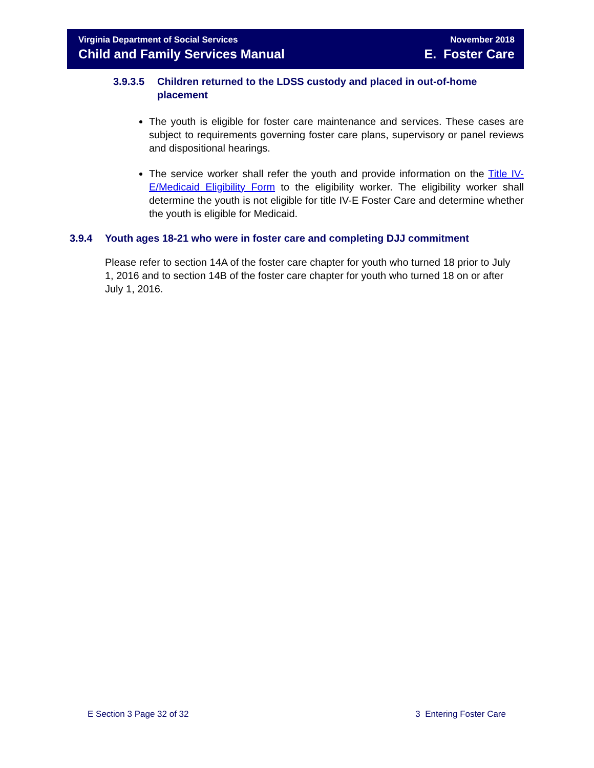Virginia Department of Social Services
Child and Family Services Manual
November 2018
E. Foster Care
3.9.3.5 Children returned to the LDSS custody and placed in out-of-home placement
The youth is eligible for foster care maintenance and services. These cases are subject to requirements governing foster care plans, supervisory or panel reviews and dispositional hearings.
The service worker shall refer the youth and provide information on the Title IV-E/Medicaid Eligibility Form to the eligibility worker. The eligibility worker shall determine the youth is not eligible for title IV-E Foster Care and determine whether the youth is eligible for Medicaid.
3.9.4 Youth ages 18-21 who were in foster care and completing DJJ commitment
Please refer to section 14A of the foster care chapter for youth who turned 18 prior to July 1, 2016 and to section 14B of the foster care chapter for youth who turned 18 on or after July 1, 2016.
E Section 3 Page 32 of 32 3 Entering Foster Care